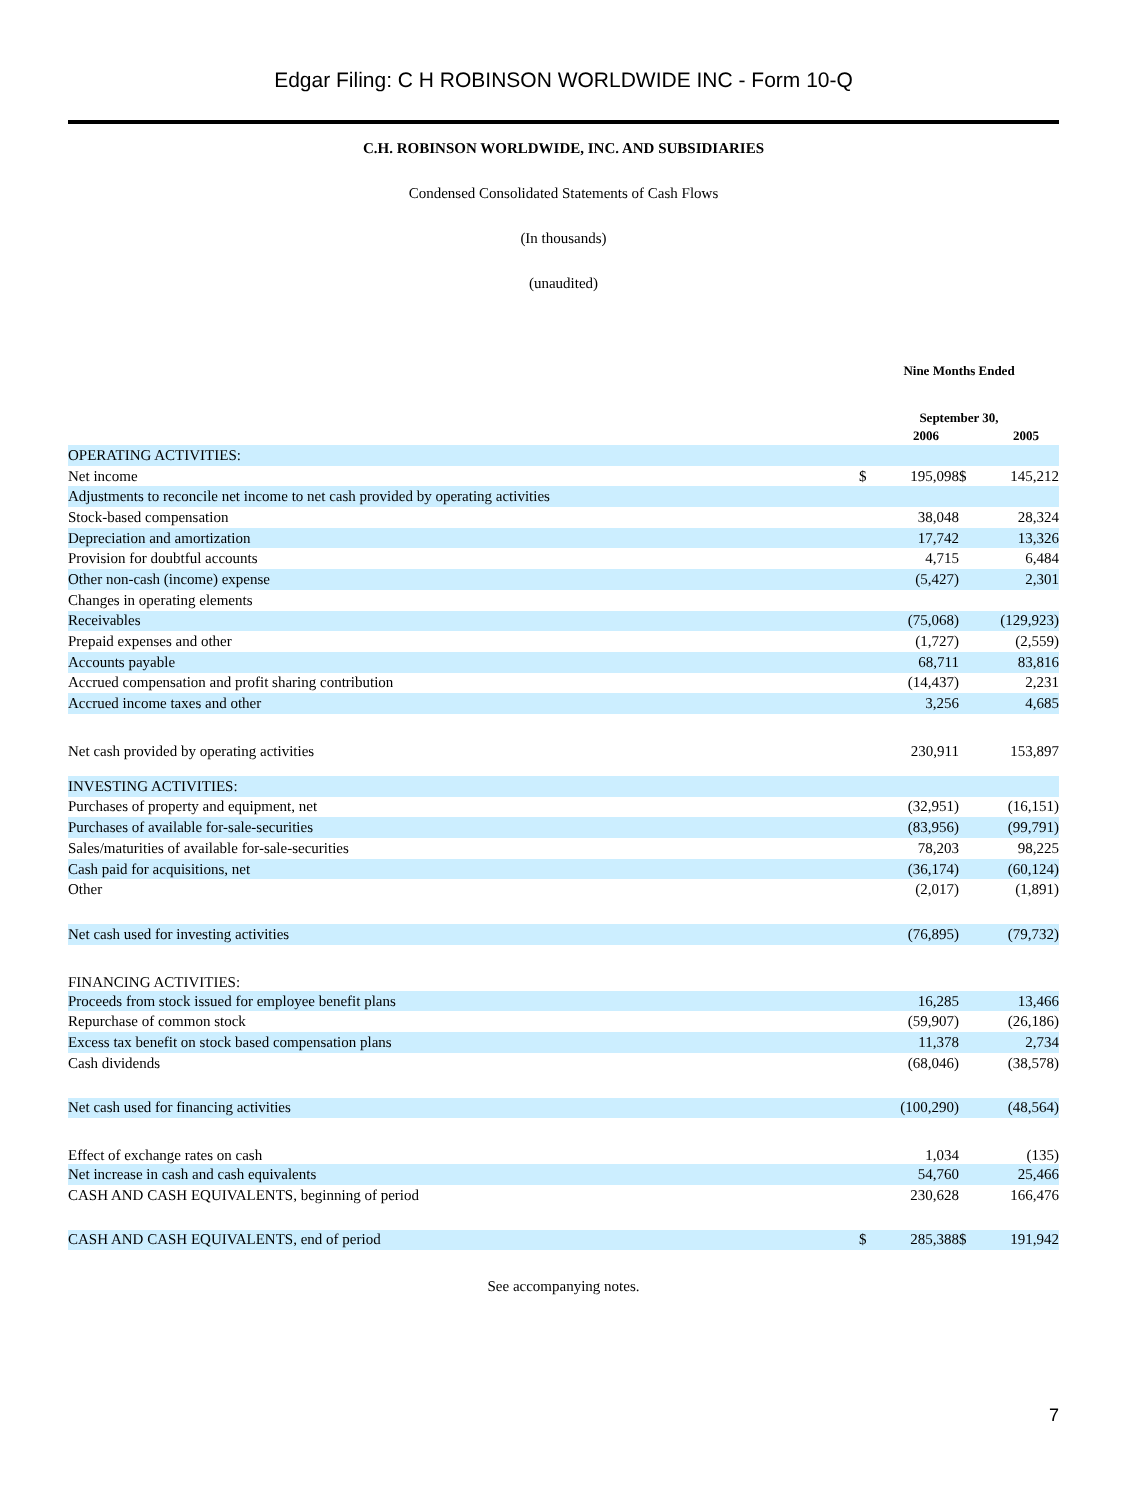Edgar Filing: C H ROBINSON WORLDWIDE INC - Form 10-Q
C.H. ROBINSON WORLDWIDE, INC. AND SUBSIDIARIES
Condensed Consolidated Statements of Cash Flows
(In thousands)
(unaudited)
| | Nine Months Ended | | | |
| --- | --- | --- | --- | --- |
| | September 30, | | | |
| | 2006 | | 2005 | |
| OPERATING ACTIVITIES: | | | | |
| Net income | $ | 195,098 | $ | 145,212 |
| Adjustments to reconcile net income to net cash provided by operating activities | | | | |
| Stock-based compensation | | 38,048 | | 28,324 |
| Depreciation and amortization | | 17,742 | | 13,326 |
| Provision for doubtful accounts | | 4,715 | | 6,484 |
| Other non-cash (income) expense | | (5,427) | | 2,301 |
| Changes in operating elements | | | | |
| Receivables | | (75,068) | | (129,923) |
| Prepaid expenses and other | | (1,727) | | (2,559) |
| Accounts payable | | 68,711 | | 83,816 |
| Accrued compensation and profit sharing contribution | | (14,437) | | 2,231 |
| Accrued income taxes and other | | 3,256 | | 4,685 |
| Net cash provided by operating activities | | 230,911 | | 153,897 |
| INVESTING ACTIVITIES: | | | | |
| Purchases of property and equipment, net | | (32,951) | | (16,151) |
| Purchases of available for-sale-securities | | (83,956) | | (99,791) |
| Sales/maturities of available for-sale-securities | | 78,203 | | 98,225 |
| Cash paid for acquisitions, net | | (36,174) | | (60,124) |
| Other | | (2,017) | | (1,891) |
| Net cash used for investing activities | | (76,895) | | (79,732) |
| FINANCING ACTIVITIES: | | | | |
| Proceeds from stock issued for employee benefit plans | | 16,285 | | 13,466 |
| Repurchase of common stock | | (59,907) | | (26,186) |
| Excess tax benefit on stock based compensation plans | | 11,378 | | 2,734 |
| Cash dividends | | (68,046) | | (38,578) |
| Net cash used for financing activities | | (100,290) | | (48,564) |
| Effect of exchange rates on cash | | 1,034 | | (135) |
| Net increase in cash and cash equivalents | | 54,760 | | 25,466 |
| CASH AND CASH EQUIVALENTS, beginning of period | | 230,628 | | 166,476 |
| CASH AND CASH EQUIVALENTS, end of period | $ | 285,388 | $ | 191,942 |
See accompanying notes.
7